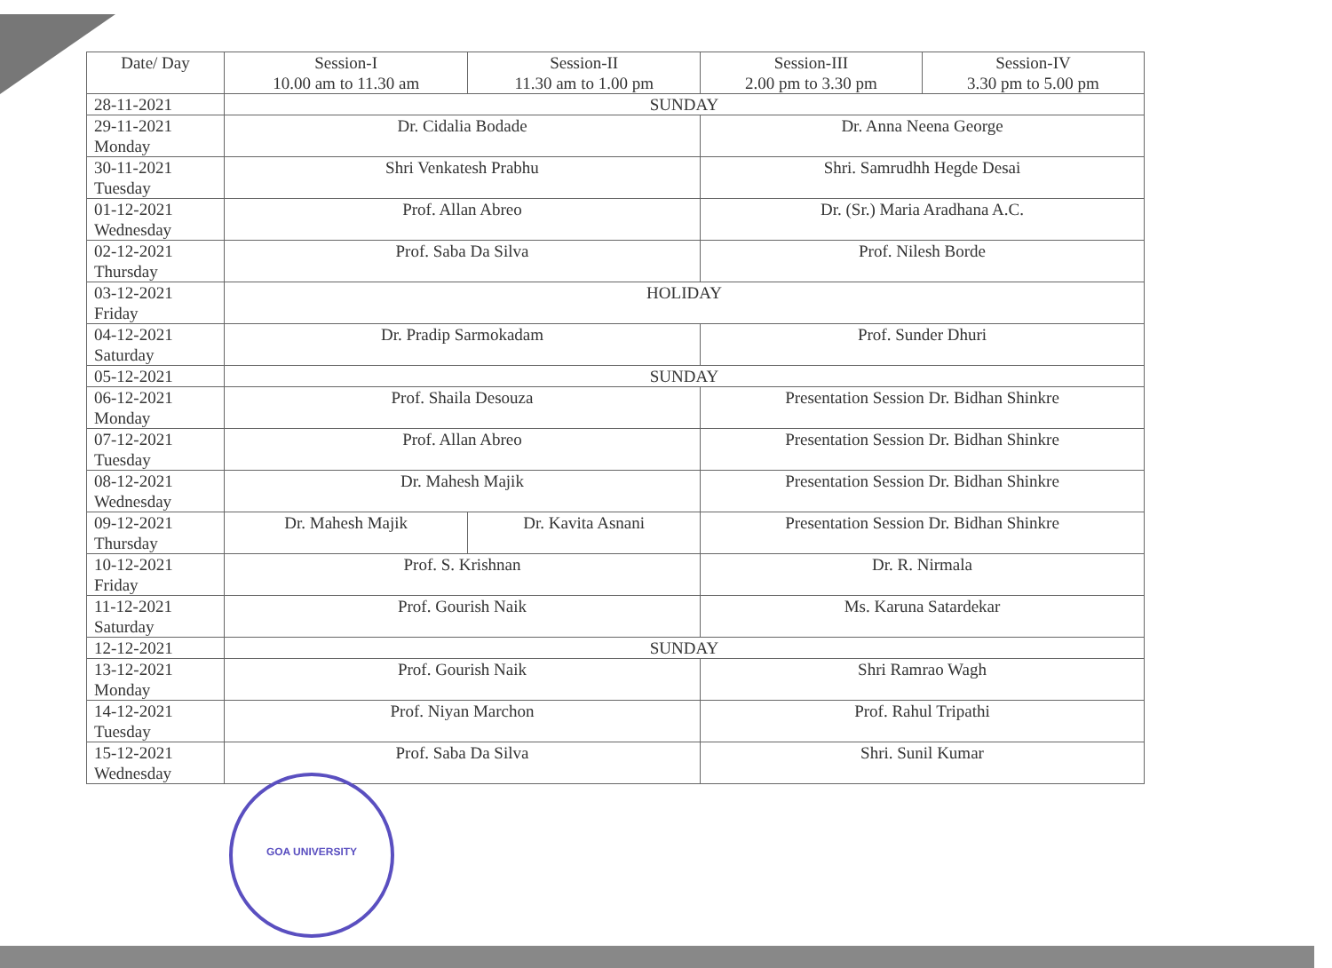| Date/ Day | Session-I 10.00 am to 11.30 am | Session-II 11.30 am to 1.00 pm | Session-III 2.00 pm to 3.30 pm | Session-IV 3.30 pm to 5.00 pm |
| --- | --- | --- | --- | --- |
| 28-11-2021 | SUNDAY | | | |
| 29-11-2021 Monday | Dr. Cidalia Bodade | | Dr. Anna Neena George | |
| 30-11-2021 Tuesday | Shri Venkatesh Prabhu | | Shri. Samrudhh Hegde Desai | |
| 01-12-2021 Wednesday | Prof. Allan Abreo | | Dr. (Sr.) Maria Aradhana A.C. | |
| 02-12-2021 Thursday | Prof. Saba Da Silva | | Prof. Nilesh Borde | |
| 03-12-2021 Friday | HOLIDAY | | | |
| 04-12-2021 Saturday | Dr. Pradip Sarmokadam | | Prof. Sunder Dhuri | |
| 05-12-2021 | SUNDAY | | | |
| 06-12-2021 Monday | Prof. Shaila Desouza | | Presentation Session Dr. Bidhan Shinkre | |
| 07-12-2021 Tuesday | Prof. Allan Abreo | | Presentation Session Dr. Bidhan Shinkre | |
| 08-12-2021 Wednesday | Dr. Mahesh Majik | | Presentation Session Dr. Bidhan Shinkre | |
| 09-12-2021 Thursday | Dr. Mahesh Majik | Dr. Kavita Asnani | Presentation Session Dr. Bidhan Shinkre | |
| 10-12-2021 Friday | Prof. S. Krishnan | | Dr. R. Nirmala | |
| 11-12-2021 Saturday | Prof. Gourish Naik | | Ms. Karuna Satardekar | |
| 12-12-2021 | SUNDAY | | | |
| 13-12-2021 Monday | Prof. Gourish Naik | | Shri Ramrao Wagh | |
| 14-12-2021 Tuesday | Prof. Niyan Marchon | | Prof. Rahul Tripathi | |
| 15-12-2021 Wednesday | Prof. Saba Da Silva | | Shri. Sunil Kumar | |
GOA UNIVERSITY